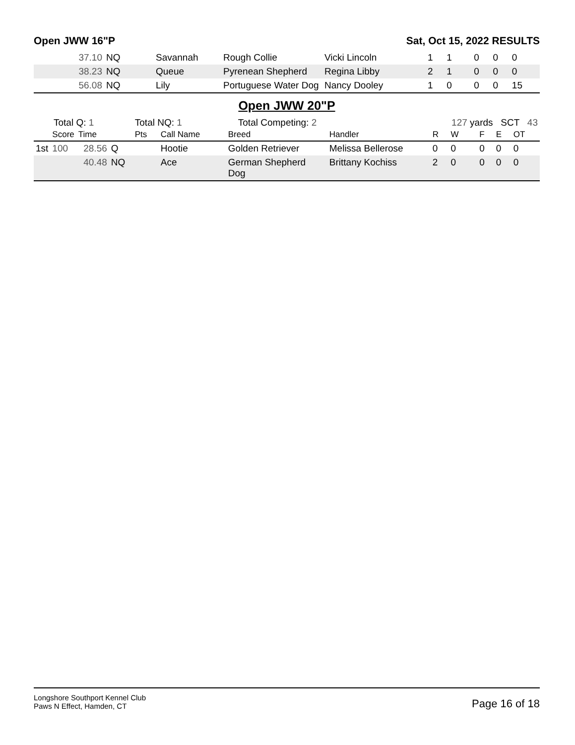Open JWW 16"P Sat, Oct 15, 2022 RESULTS
| | | 37.10 | NQ | | Savannah | Rough Collie | Vicki Lincoln | 1 | 1 | | 0 | 0 | 0 |
| | | 38.23 | NQ | | Queue | Pyrenean Shepherd | Regina Libby | 2 | 1 | | 0 | 0 | 0 |
| | | 56.08 | NQ | | Lily | Portuguese Water Dog | Nancy Dooley | 1 | 0 | | 0 | 0 | 15 |
Open JWW 20"P
| Total Q: 1 | | | | Total NQ: 1 | | Total Competing: 2 | | 127 yards SCT 43 | | | | | |
| | Score | Time | | Pts | Call Name | Breed | Handler | R | W | | F | E | OT |
| 1st | 100 | 28.56 | Q | | Hootie | Golden Retriever | Melissa Bellerose | 0 | 0 | | 0 | 0 | 0 |
| | | 40.48 | NQ | | Ace | German Shepherd Dog | Brittany Kochiss | 2 | 0 | | 0 | 0 | 0 |
Longshore Southport Kennel Club
Paws N Effect, Hamden, CT
Page 16 of 18